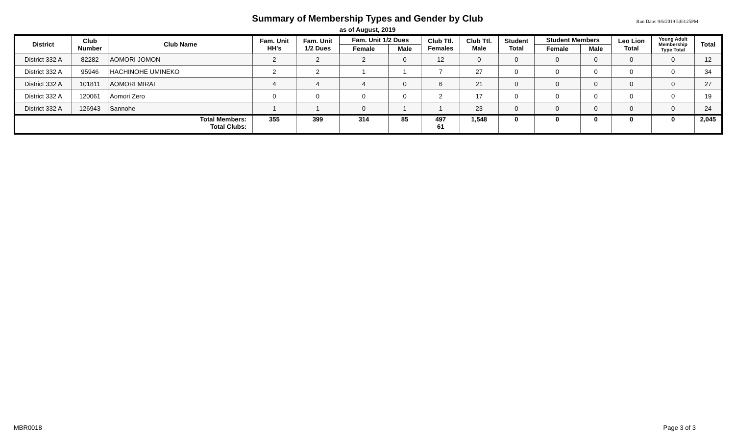Summary of Membership Types and Gender by Club
as of August, 2019
Run Date: 9/6/2019 5:03:25PM
| District | Club Number | Club Name | Fam. Unit HH's | Fam. Unit 1/2 Dues | Fam. Unit 1/2 Dues | | Club Ttl. Females | Club Ttl. Male | Student Total | Student Members | | Leo Lion Total | Young Adult Membership Type Total | Total |
| --- | --- | --- | --- | --- | --- | --- | --- | --- | --- | --- | --- | --- | --- | --- |
| | | | | | Female | Male | | | | Female | Male | | | |
| District 332 A | 82282 | AOMORI JOMON | 2 | 2 | 2 | 0 | 12 | 0 | 0 | 0 | 0 | 0 | 0 | 12 |
| District 332 A | 95946 | HACHINOHE UMINEKO | 2 | 2 | 1 | 1 | 7 | 27 | 0 | 0 | 0 | 0 | 0 | 34 |
| District 332 A | 101811 | AOMORI MIRAI | 4 | 4 | 4 | 0 | 6 | 21 | 0 | 0 | 0 | 0 | 0 | 27 |
| District 332 A | 120061 | Aomori Zero | 0 | 0 | 0 | 0 | 2 | 17 | 0 | 0 | 0 | 0 | 0 | 19 |
| District 332 A | 126943 | Sannohe | 1 | 1 | 0 | 1 | 1 | 23 | 0 | 0 | 0 | 0 | 0 | 24 |
| Total Members: Total Clubs: | | | 355 | 399 | 314 | 85 | 497 61 | 1,548 | 0 | 0 | 0 | 0 | 0 | 2,045 |
MBR0018 Page 3 of 3